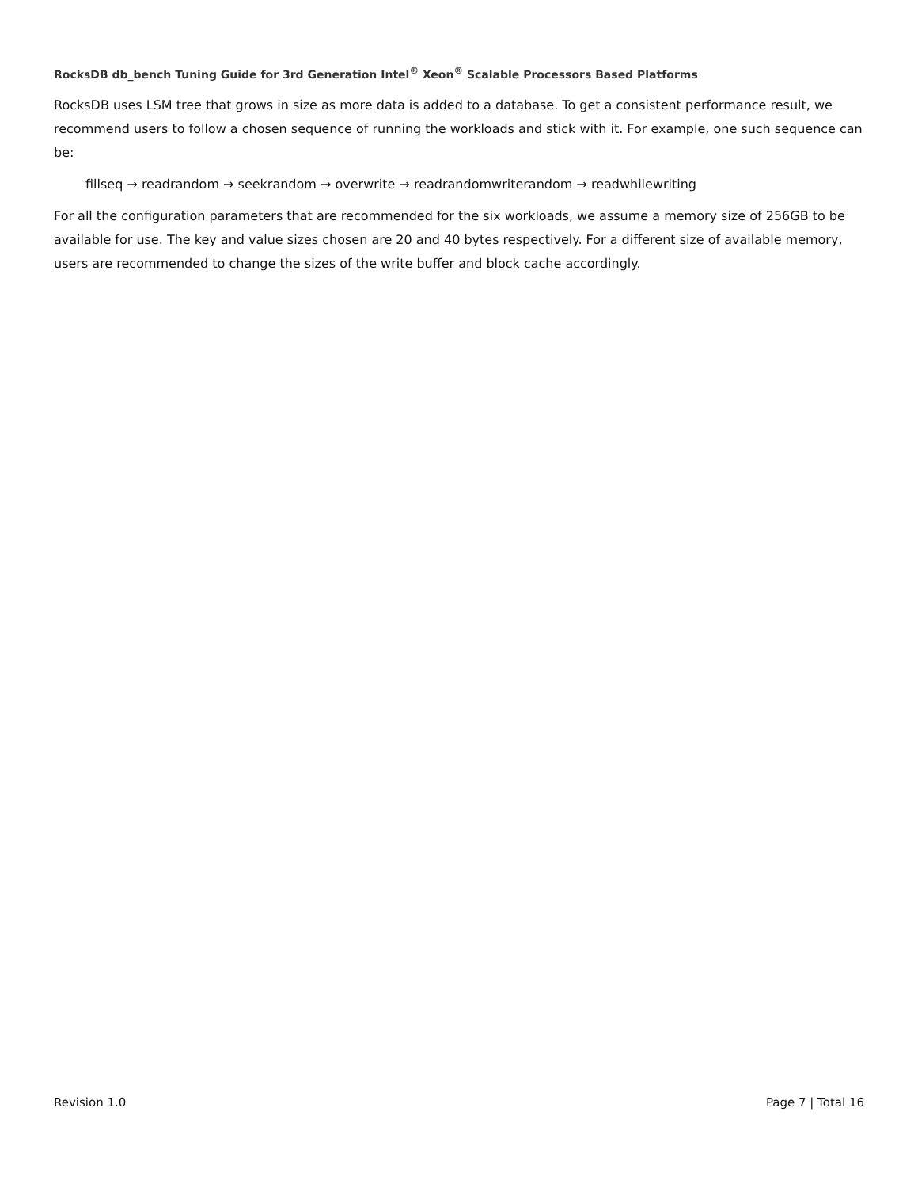RocksDB db_bench Tuning Guide for 3rd Generation Intel<sup>®</sup> Xeon<sup>®</sup> Scalable Processors Based Platforms
RocksDB uses LSM tree that grows in size as more data is added to a database. To get a consistent performance result, we recommend users to follow a chosen sequence of running the workloads and stick with it. For example, one such sequence can be:
fillseq → readrandom → seekrandom → overwrite → readrandomwriterandom → readwhilewriting
For all the configuration parameters that are recommended for the six workloads, we assume a memory size of 256GB to be available for use. The key and value sizes chosen are 20 and 40 bytes respectively. For a different size of available memory, users are recommended to change the sizes of the write buffer and block cache accordingly.
Revision 1.0 Page 7 | Total 16